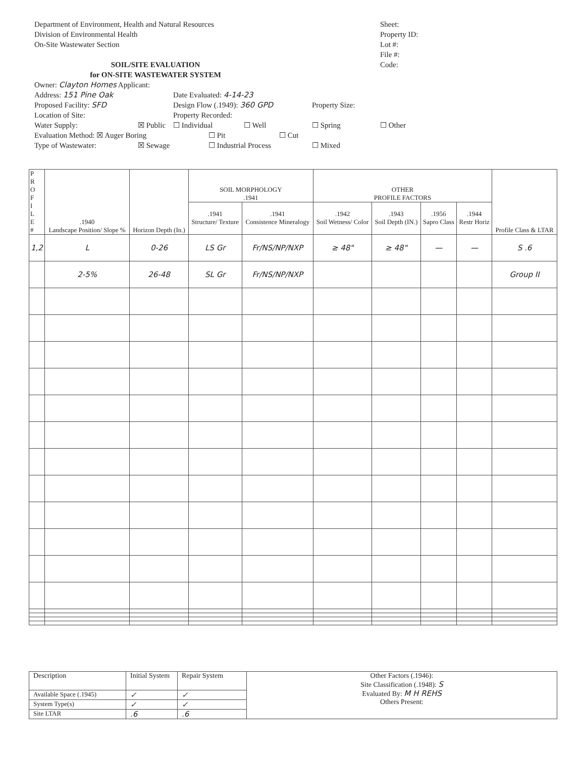Department of Environment, Health and Natural Resources
Division of Environmental Health
On-Site Wastewater Section
SOIL/SITE EVALUATION
for ON-SITE WASTEWATER SYSTEM
Sheet:
Property ID:
Lot #:
File #:
Code:
Owner: Clayton Homes Applicant:
Address: 151 Pine Oak Date Evaluated: 4-14-23
Proposed Facility: SFD Design Flow (.1949): 360 GPD Property Size:
Location of Site: Property Recorded:
Water Supply: ☒ Public ☐ Individual ☐ Well ☐ Spring ☐ Other
Evaluation Method: ☒ Auger Boring ☐ Pit ☐ Cut
Type of Wastewater: ☒ Sewage ☐ Industrial Process ☐ Mixed
| P R O F I L E # | .1940 Landscape Position/ Slope % | Horizon Depth (In.) | SOIL MORPHOLOGY .1941 | | OTHER PROFILE FACTORS | | | | Profile Class & LTAR |
| --- | --- | --- | --- | --- | --- | --- | --- | --- | --- |
| | | | .1941 Structure/ Texture | .1941 Consistence Mineralogy | .1942 Soil Wetness/ Color | .1943 Soil Depth (IN.) | .1956 Sapro Class | .1944 Restr Horiz | |
| 1,2 | L | 0-26 | LS Gr | Fr/NS/NP/NXP | ≥ 48" | ≥ 48" | — | — | S .6 |
| | 2-5% | 26-48 | SL Gr | Fr/NS/NP/NXP | | | | | Group II |
| Description | Initial System | Repair System | Other Factors (.1946): Site Classification (.1948): S Evaluated By: M H REHS Others Present: |
| Available Space (.1945) | ✓ | ✓ | |
| System Type(s) | ✓ | ✓ | |
| Site LTAR | .6 | .6 | |